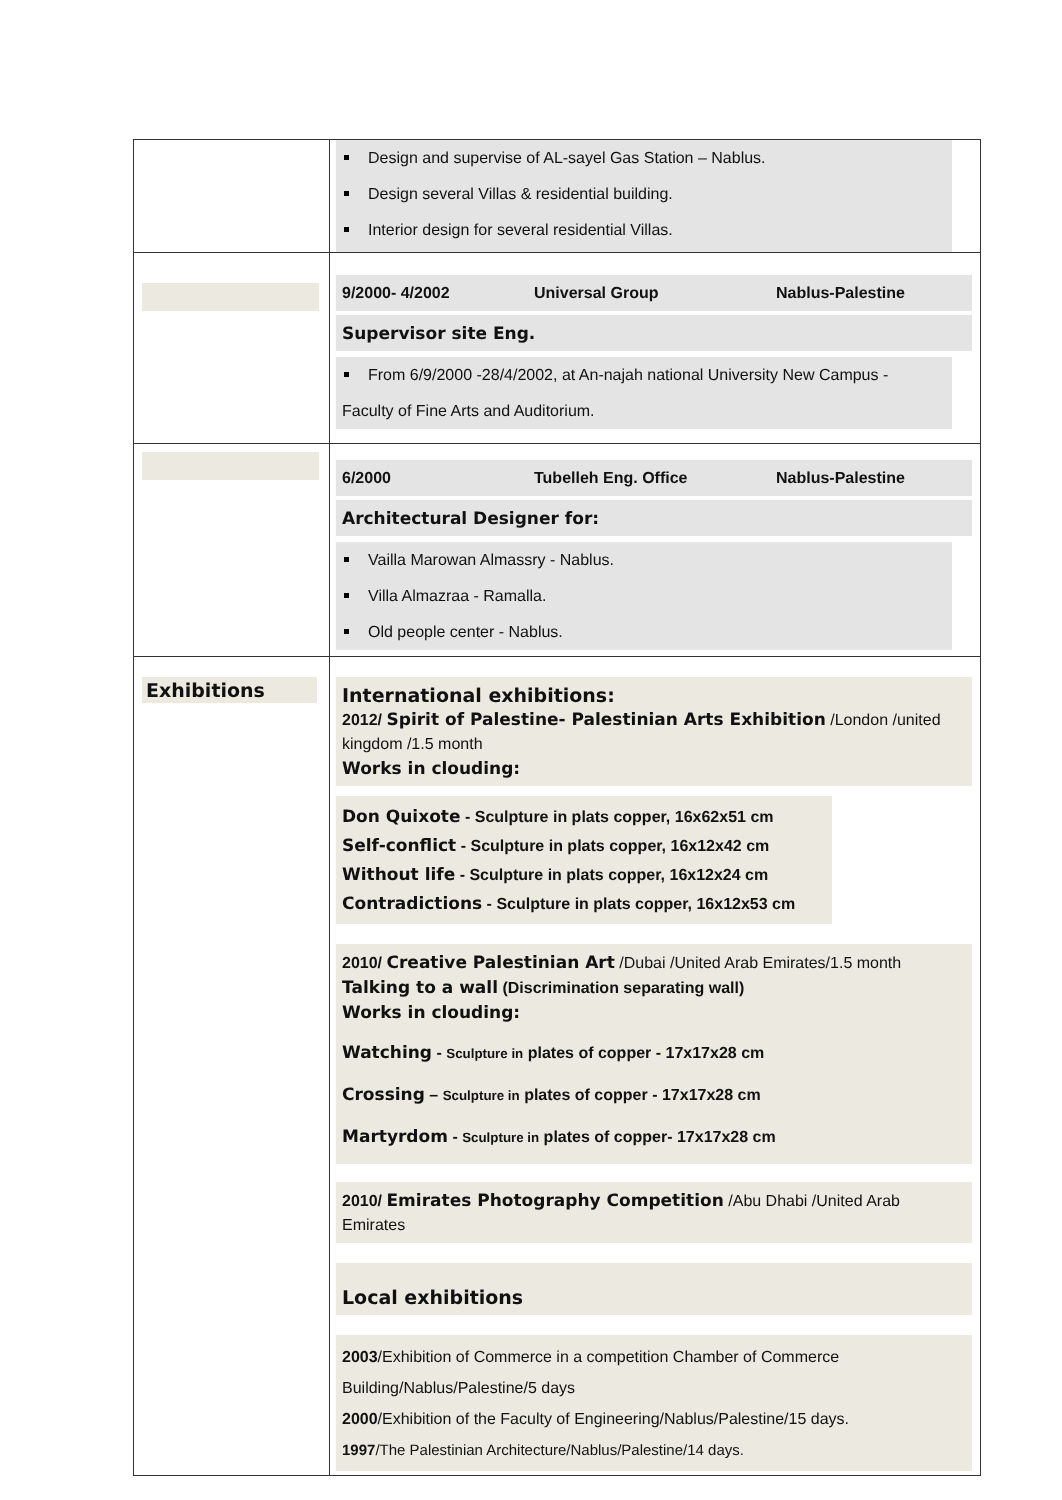| | Design and supervise of AL-sayel Gas Station – Nablus. Design several Villas & residential building. Interior design for several residential Villas. |
| | 9/2000- 4/2002 Universal Group Nablus-Palestine Supervisor site Eng. From 6/9/2000 -28/4/2002, at An-najah national University New Campus - Faculty of Fine Arts and Auditorium. |
| | 6/2000 Tubelleh Eng. Office Nablus-Palestine Architectural Designer for: Vailla Marowan Almassry - Nablus. Villa Almazraa - Ramalla. Old people center - Nablus. |
| Exhibitions | International exhibitions: 2012/ Spirit of Palestine- Palestinian Arts Exhibition /London /united kingdom /1.5 month Works in clouding: Don Quixote - Sculpture in plats copper, 16x62x51 cm Self-conflict - Sculpture in plats copper, 16x12x42 cm Without life - Sculpture in plats copper, 16x12x24 cm Contradictions - Sculpture in plats copper, 16x12x53 cm 2010/ Creative Palestinian Art /Dubai /United Arab Emirates/1.5 month Talking to a wall (Discrimination separating wall) Works in clouding: Watching - Sculpture in plates of copper - 17x17x28 cm Crossing – Sculpture in plates of copper - 17x17x28 cm Martyrdom - Sculpture in plates of copper- 17x17x28 cm 2010/ Emirates Photography Competition /Abu Dhabi /United Arab Emirates Local exhibitions 2003 /Exhibition of Commerce in a competition Chamber of Commerce Building/Nablus/Palestine/5 days 2000 /Exhibition of the Faculty of Engineering/Nablus/Palestine/15 days. 1997 /The Palestinian Architecture/Nablus/Palestine/14 days. |